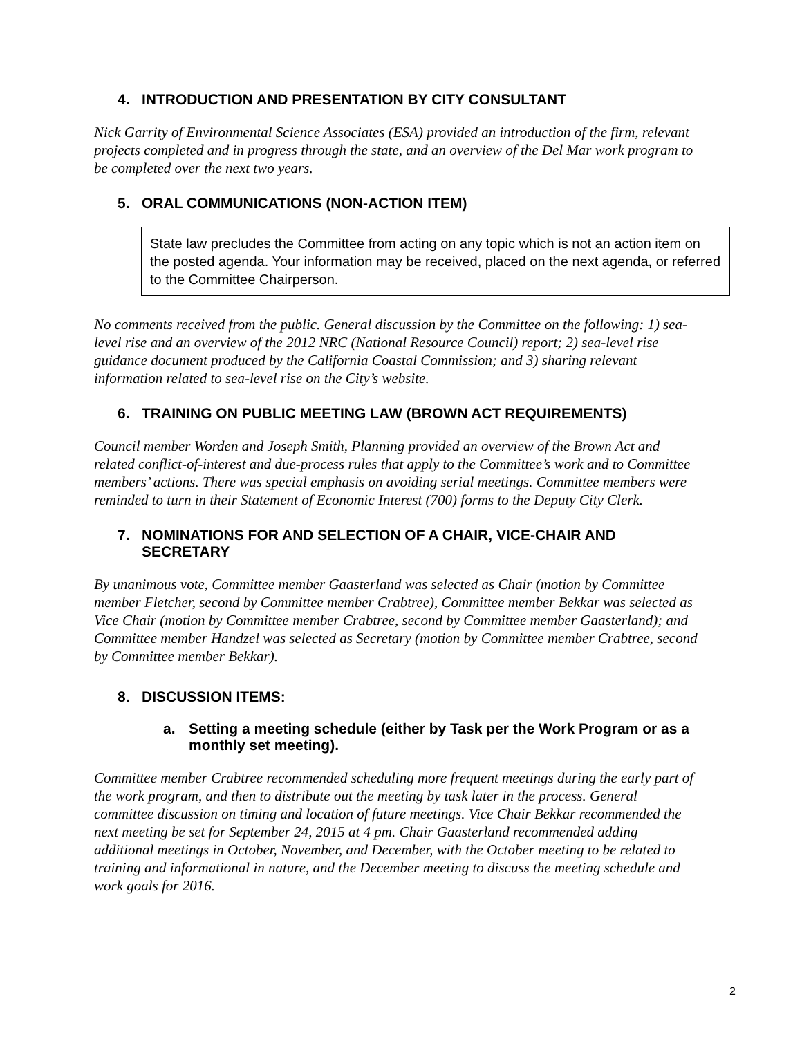4. INTRODUCTION AND PRESENTATION BY CITY CONSULTANT
Nick Garrity of Environmental Science Associates (ESA) provided an introduction of the firm, relevant projects completed and in progress through the state, and an overview of the Del Mar work program to be completed over the next two years.
5. ORAL COMMUNICATIONS (NON-ACTION ITEM)
State law precludes the Committee from acting on any topic which is not an action item on the posted agenda. Your information may be received, placed on the next agenda, or referred to the Committee Chairperson.
No comments received from the public. General discussion by the Committee on the following: 1) sea-level rise and an overview of the 2012 NRC (National Resource Council) report; 2) sea-level rise guidance document produced by the California Coastal Commission; and 3) sharing relevant information related to sea-level rise on the City’s website.
6. TRAINING ON PUBLIC MEETING LAW (BROWN ACT REQUIREMENTS)
Council member Worden and Joseph Smith, Planning provided an overview of the Brown Act and related conflict-of-interest and due-process rules that apply to the Committee’s work and to Committee members’ actions. There was special emphasis on avoiding serial meetings. Committee members were reminded to turn in their Statement of Economic Interest (700) forms to the Deputy City Clerk.
7. NOMINATIONS FOR AND SELECTION OF A CHAIR, VICE-CHAIR AND SECRETARY
By unanimous vote, Committee member Gaasterland was selected as Chair (motion by Committee member Fletcher, second by Committee member Crabtree), Committee member Bekkar was selected as Vice Chair (motion by Committee member Crabtree, second by Committee member Gaasterland); and Committee member Handzel was selected as Secretary (motion by Committee member Crabtree, second by Committee member Bekkar).
8. DISCUSSION ITEMS:
a. Setting a meeting schedule (either by Task per the Work Program or as a monthly set meeting).
Committee member Crabtree recommended scheduling more frequent meetings during the early part of the work program, and then to distribute out the meeting by task later in the process. General committee discussion on timing and location of future meetings. Vice Chair Bekkar recommended the next meeting be set for September 24, 2015 at 4 pm. Chair Gaasterland recommended adding additional meetings in October, November, and December, with the October meeting to be related to training and informational in nature, and the December meeting to discuss the meeting schedule and work goals for 2016.
2